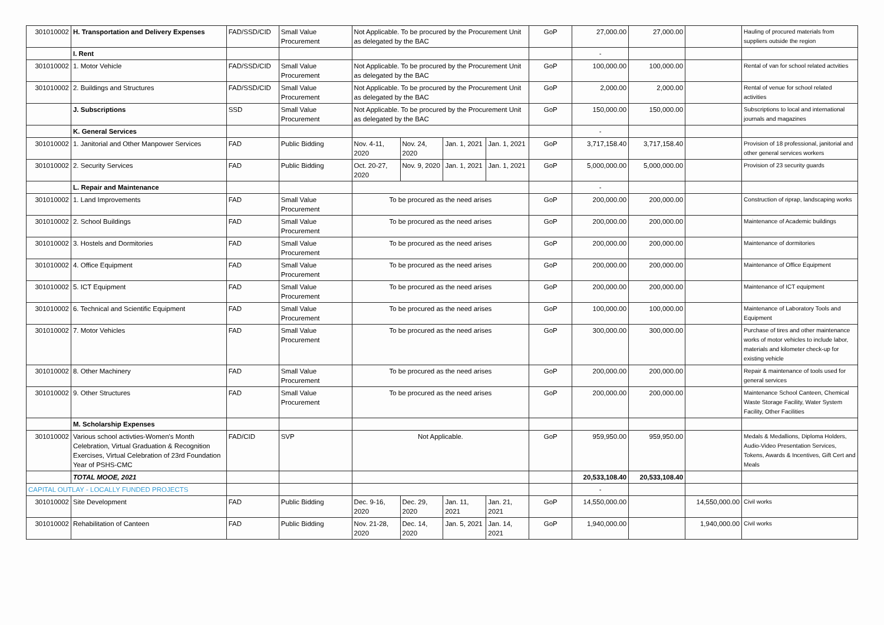| 301010002 | H. Transportation and Delivery Expenses | FAD/SSD/CID | Small Value Procurement | Not Applicable. To be procured by the Procurement Unit as delegated by the BAC | | | | GoP | 27,000.00 | 27,000.00 | | Hauling of procured materials from suppliers outside the region |
| | I. Rent | | | | | | | | - | | | |
| 301010002 | 1. Motor Vehicle | FAD/SSD/CID | Small Value Procurement | Not Applicable. To be procured by the Procurement Unit as delegated by the BAC | | | | GoP | 100,000.00 | 100,000.00 | | Rental of van for school related actvities |
| 301010002 | 2. Buildings and Structures | FAD/SSD/CID | Small Value Procurement | Not Applicable. To be procured by the Procurement Unit as delegated by the BAC | | | | GoP | 2,000.00 | 2,000.00 | | Rental of venue for school related activities |
| | J. Subscriptions | SSD | Small Value Procurement | Not Applicable. To be procured by the Procurement Unit as delegated by the BAC | | | | GoP | 150,000.00 | 150,000.00 | | Subscriptions to local and international journals and magazines |
| | K. General Services | | | | | | | | - | | | |
| 301010002 | 1. Janitorial and Other Manpower Services | FAD | Public Bidding | Nov. 4-11, 2020 | Nov. 24, 2020 | Jan. 1, 2021 | Jan. 1, 2021 | GoP | 3,717,158.40 | 3,717,158.40 | | Provision of 18 professional, janitorial and other general services workers |
| 301010002 | 2. Security Services | FAD | Public Bidding | Oct. 20-27, 2020 | Nov. 9, 2020 | Jan. 1, 2021 | Jan. 1, 2021 | GoP | 5,000,000.00 | 5,000,000.00 | | Provision of 23 security guards |
| | L. Repair and Maintenance | | | | | | | | - | | | |
| 301010002 | 1. Land Improvements | FAD | Small Value Procurement | To be procured as the need arises | | | | GoP | 200,000.00 | 200,000.00 | | Construction of riprap, landscaping works |
| 301010002 | 2. School Buildings | FAD | Small Value Procurement | To be procured as the need arises | | | | GoP | 200,000.00 | 200,000.00 | | Maintenance of Academic buildings |
| 301010002 | 3. Hostels and Dormitories | FAD | Small Value Procurement | To be procured as the need arises | | | | GoP | 200,000.00 | 200,000.00 | | Maintenance of dormitories |
| 301010002 | 4. Office Equipment | FAD | Small Value Procurement | To be procured as the need arises | | | | GoP | 200,000.00 | 200,000.00 | | Maintenance of Office Equipment |
| 301010002 | 5. ICT Equipment | FAD | Small Value Procurement | To be procured as the need arises | | | | GoP | 200,000.00 | 200,000.00 | | Maintenance of ICT equipment |
| 301010002 | 6. Technical and Scientific Equipment | FAD | Small Value Procurement | To be procured as the need arises | | | | GoP | 100,000.00 | 100,000.00 | | Maintenance of Laboratory Tools and Equipment |
| 301010002 | 7. Motor Vehicles | FAD | Small Value Procurement | To be procured as the need arises | | | | GoP | 300,000.00 | 300,000.00 | | Purchase of tires and other maintenance works of motor vehicles to include labor, materials and kilometer check-up for existing vehicle |
| 301010002 | 8. Other Machinery | FAD | Small Value Procurement | To be procured as the need arises | | | | GoP | 200,000.00 | 200,000.00 | | Repair & maintenance of tools used for general services |
| 301010002 | 9. Other Structures | FAD | Small Value Procurement | To be procured as the need arises | | | | GoP | 200,000.00 | 200,000.00 | | Maintenance School Canteen, Chemical Waste Storage Facility, Water System Facility, Other Facilities |
| | M. Scholarship Expenses | | | | | | | | | | | |
| 301010002 | Various school activties-Women's Month Celebration, Virtual Graduation & Recognition Exercises, Virtual Celebration of 23rd Foundation Year of PSHS-CMC | FAD/CID | SVP | Not Applicable. | | | | GoP | 959,950.00 | 959,950.00 | | Medals & Medallions, Diploma Holders, Audio-Video Presentation Services, Tokens, Awards & Incentives, Gift Cert and Meals |
| | TOTAL MOOE, 2021 | | | | | | | | 20,533,108.40 | 20,533,108.40 | | |
| CAPITAL OUTLAY - LOCALLY FUNDED PROJECTS | | | | | | | | | - | | | |
| 301010002 | Site Development | FAD | Public Bidding | Dec. 9-16, 2020 | Dec. 29, 2020 | Jan. 11, 2021 | Jan. 21, 2021 | GoP | 14,550,000.00 | | 14,550,000.00 | Civil works |
| 301010002 | Rehabilitation of Canteen | FAD | Public Bidding | Nov. 21-28, 2020 | Dec. 14, 2020 | Jan. 5, 2021 | Jan. 14, 2021 | GoP | 1,940,000.00 | | 1,940,000.00 | Civil works |